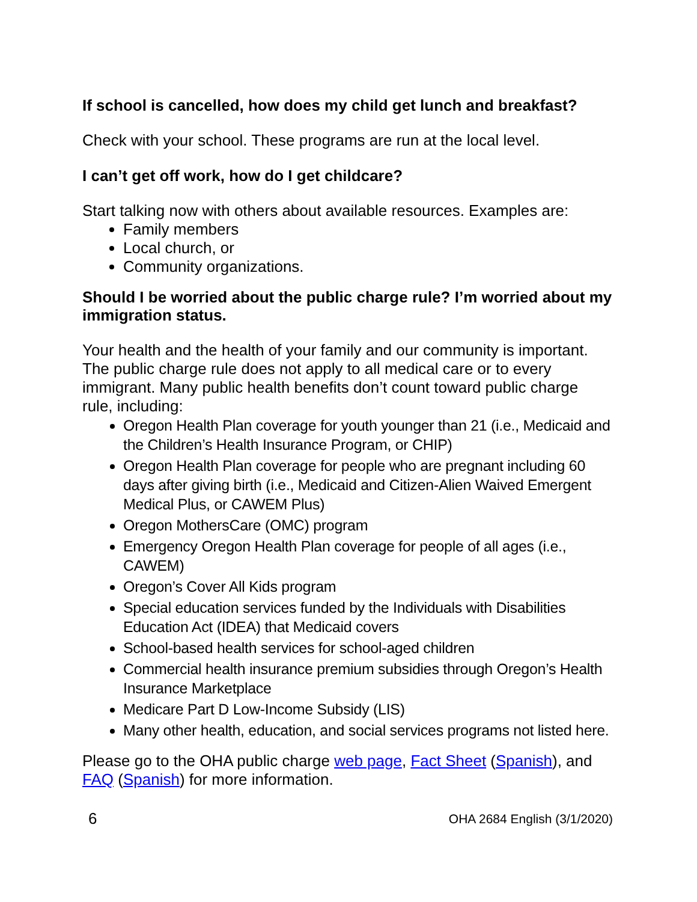If school is cancelled, how does my child get lunch and breakfast?
Check with your school. These programs are run at the local level.
I can’t get off work, how do I get childcare?
Start talking now with others about available resources. Examples are:
Family members
Local church, or
Community organizations.
Should I be worried about the public charge rule? I’m worried about my immigration status.
Your health and the health of your family and our community is important. The public charge rule does not apply to all medical care or to every immigrant. Many public health benefits don’t count toward public charge rule, including:
Oregon Health Plan coverage for youth younger than 21 (i.e., Medicaid and the Children’s Health Insurance Program, or CHIP)
Oregon Health Plan coverage for people who are pregnant including 60 days after giving birth (i.e., Medicaid and Citizen-Alien Waived Emergent Medical Plus, or CAWEM Plus)
Oregon MothersCare (OMC) program
Emergency Oregon Health Plan coverage for people of all ages (i.e., CAWEM)
Oregon’s Cover All Kids program
Special education services funded by the Individuals with Disabilities Education Act (IDEA) that Medicaid covers
School-based health services for school-aged children
Commercial health insurance premium subsidies through Oregon’s Health Insurance Marketplace
Medicare Part D Low-Income Subsidy (LIS)
Many other health, education, and social services programs not listed here.
Please go to the OHA public charge web page, Fact Sheet (Spanish), and FAQ (Spanish) for more information.
6 OHA 2684 English (3/1/2020)